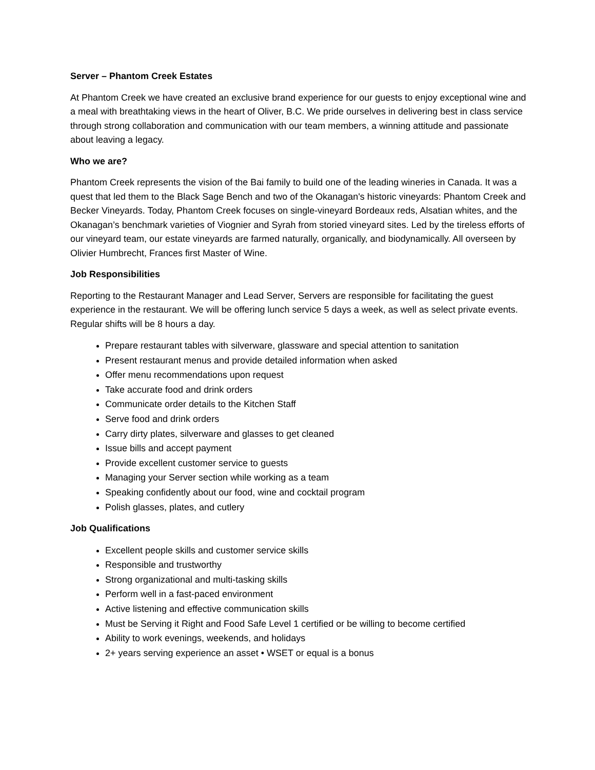Server – Phantom Creek Estates
At Phantom Creek we have created an exclusive brand experience for our guests to enjoy exceptional wine and a meal with breathtaking views in the heart of Oliver, B.C. We pride ourselves in delivering best in class service through strong collaboration and communication with our team members, a winning attitude and passionate about leaving a legacy.
Who we are?
Phantom Creek represents the vision of the Bai family to build one of the leading wineries in Canada. It was a quest that led them to the Black Sage Bench and two of the Okanagan's historic vineyards: Phantom Creek and Becker Vineyards. Today, Phantom Creek focuses on single-vineyard Bordeaux reds, Alsatian whites, and the Okanagan’s benchmark varieties of Viognier and Syrah from storied vineyard sites. Led by the tireless efforts of our vineyard team, our estate vineyards are farmed naturally, organically, and biodynamically. All overseen by Olivier Humbrecht, Frances first Master of Wine.
Job Responsibilities
Reporting to the Restaurant Manager and Lead Server, Servers are responsible for facilitating the guest experience in the restaurant. We will be offering lunch service 5 days a week, as well as select private events. Regular shifts will be 8 hours a day.
Prepare restaurant tables with silverware, glassware and special attention to sanitation
Present restaurant menus and provide detailed information when asked
Offer menu recommendations upon request
Take accurate food and drink orders
Communicate order details to the Kitchen Staff
Serve food and drink orders
Carry dirty plates, silverware and glasses to get cleaned
Issue bills and accept payment
Provide excellent customer service to guests
Managing your Server section while working as a team
Speaking confidently about our food, wine and cocktail program
Polish glasses, plates, and cutlery
Job Qualifications
Excellent people skills and customer service skills
Responsible and trustworthy
Strong organizational and multi-tasking skills
Perform well in a fast-paced environment
Active listening and effective communication skills
Must be Serving it Right and Food Safe Level 1 certified or be willing to become certified
Ability to work evenings, weekends, and holidays
2+ years serving experience an asset • WSET or equal is a bonus